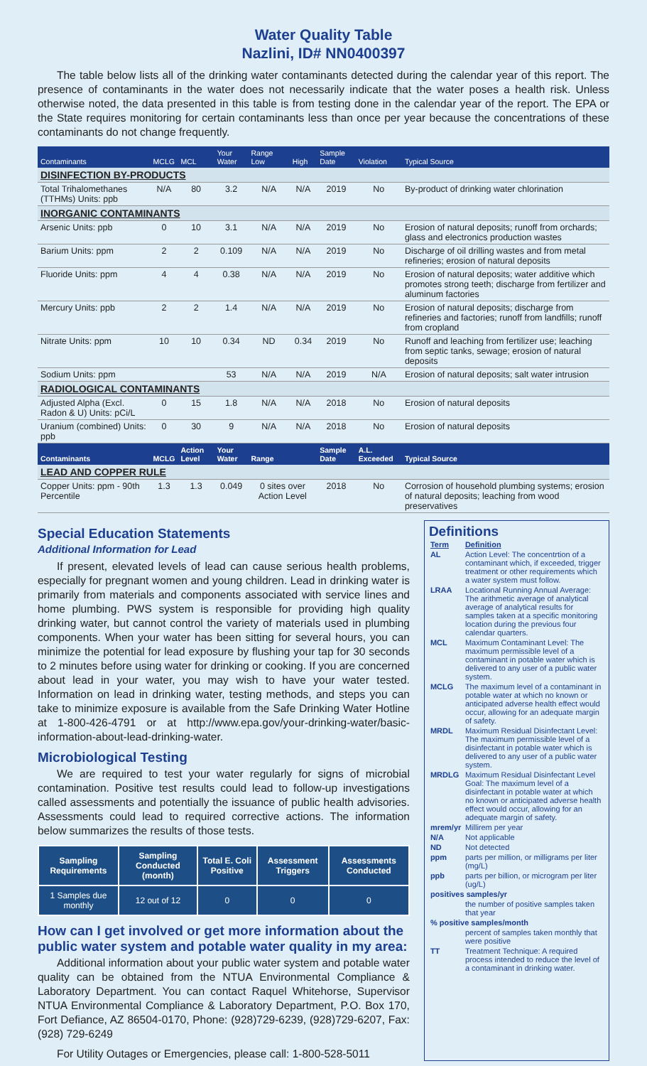Water Quality Table
Nazlini, ID# NN0400397
The table below lists all of the drinking water contaminants detected during the calendar year of this report. The presence of contaminants in the water does not necessarily indicate that the water poses a health risk. Unless otherwise noted, the data presented in this table is from testing done in the calendar year of the report. The EPA or the State requires monitoring for certain contaminants less than once per year because the concentrations of these contaminants do not change frequently.
| Contaminants | MCLG | MCL | Your Water | Range Low | High | Sample Date | Violation | Typical Source |
| --- | --- | --- | --- | --- | --- | --- | --- | --- |
| DISINFECTION BY-PRODUCTS | | | | | | | | |
| Total Trihalomethanes (TTHMs) Units: ppb | N/A | 80 | 3.2 | N/A | N/A | 2019 | No | By-product of drinking water chlorination |
| INORGANIC CONTAMINANTS | | | | | | | | |
| Arsenic Units: ppb | 0 | 10 | 3.1 | N/A | N/A | 2019 | No | Erosion of natural deposits; runoff from orchards; glass and electronics production wastes |
| Barium Units: ppm | 2 | 2 | 0.109 | N/A | N/A | 2019 | No | Discharge of oil drilling wastes and from metal refineries; erosion of natural deposits |
| Fluoride Units: ppm | 4 | 4 | 0.38 | N/A | N/A | 2019 | No | Erosion of natural deposits; water additive which promotes strong teeth; discharge from fertilizer and aluminum factories |
| Mercury Units: ppb | 2 | 2 | 1.4 | N/A | N/A | 2019 | No | Erosion of natural deposits; discharge from refineries and factories; runoff from landfills; runoff from cropland |
| Nitrate Units: ppm | 10 | 10 | 0.34 | ND | 0.34 | 2019 | No | Runoff and leaching from fertilizer use; leaching from septic tanks, sewage; erosion of natural deposits |
| Sodium Units: ppm | | | 53 | N/A | N/A | 2019 | N/A | Erosion of natural deposits; salt water intrusion |
| RADIOLOGICAL CONTAMINANTS | | | | | | | | |
| Adjusted Alpha (Excl. Radon & U) Units: pCi/L | 0 | 15 | 1.8 | N/A | N/A | 2018 | No | Erosion of natural deposits |
| Uranium (combined) Units: ppb | 0 | 30 | 9 | N/A | N/A | 2018 | No | Erosion of natural deposits |
| Contaminants | MCLG | Action Level | Your Water | Range | | Sample Date | A.L. Exceeded | Typical Source |
| LEAD AND COPPER RULE | | | | | | | | |
| Copper Units: ppm - 90th Percentile | 1.3 | 1.3 | 0.049 | 0 sites over Action Level | | 2018 | No | Corrosion of household plumbing systems; erosion of natural deposits; leaching from wood preservatives |
Special Education Statements
Additional Information for Lead
If present, elevated levels of lead can cause serious health problems, especially for pregnant women and young children. Lead in drinking water is primarily from materials and components associated with service lines and home plumbing. PWS system is responsible for providing high quality drinking water, but cannot control the variety of materials used in plumbing components. When your water has been sitting for several hours, you can minimize the potential for lead exposure by flushing your tap for 30 seconds to 2 minutes before using water for drinking or cooking. If you are concerned about lead in your water, you may wish to have your water tested. Information on lead in drinking water, testing methods, and steps you can take to minimize exposure is available from the Safe Drinking Water Hotline at 1-800-426-4791 or at http://www.epa.gov/your-drinking-water/basic-information-about-lead-drinking-water.
Microbiological Testing
We are required to test your water regularly for signs of microbial contamination. Positive test results could lead to follow-up investigations called assessments and potentially the issuance of public health advisories. Assessments could lead to required corrective actions. The information below summarizes the results of those tests.
| Sampling Requirements | Sampling Conducted (month) | Total E. Coli Positive | Assessment Triggers | Assessments Conducted |
| --- | --- | --- | --- | --- |
| 1 Samples due monthly | 12 out of 12 | 0 | 0 | 0 |
How can I get involved or get more information about the public water system and potable water quality in my area:
Additional information about your public water system and potable water quality can be obtained from the NTUA Environmental Compliance & Laboratory Department. You can contact Raquel Whitehorse, Supervisor NTUA Environmental Compliance & Laboratory Department, P.O. Box 170, Fort Defiance, AZ 86504-0170, Phone: (928)729-6239, (928)729-6207, Fax: (928) 729-6249
For Utility Outages or Emergencies, please call: 1-800-528-5011
Definitions
| Term | Definition |
| AL | Action Level: The concentrtion of a contaminant which, if exceeded, trigger treatment or other requirements which a water system must follow. |
| LRAA | Locational Running Annual Average: The arithmetic average of analytical average of analytical results for samples taken at a specific monitoring location during the previous four calendar quarters. |
| MCL | Maximum Contaminant Level: The maximum permissible level of a contaminant in potable water which is delivered to any user of a public water system. |
| MCLG | The maximum level of a contaminant in potable water at which no known or anticipated adverse health effect would occur, allowing for an adequate margin of safety. |
| MRDL | Maximum Residual Disinfectant Level: The maximum permissible level of a disinfectant in potable water which is delivered to any user of a public water system. |
| MRDLG | Maximum Residual Disinfectant Level Goal: The maximum level of a disinfectant in potable water at which no known or anticipated adverse health effect would occur, allowing for an adequate margin of safety. |
| mrem/yr | Millirem per year |
| N/A | Not applicable |
| ND | Not detected |
| ppm | parts per million, or milligrams per liter (mg/L) |
| ppb | parts per billion, or microgram per liter (ug/L) |
| positives samples/yr | |
| | the number of positive samples taken that year |
| % positive samples/month | |
| | percent of samples taken monthly that were positive |
| TT | Treatment Technique: A required process intended to reduce the level of a contaminant in drinking water. |